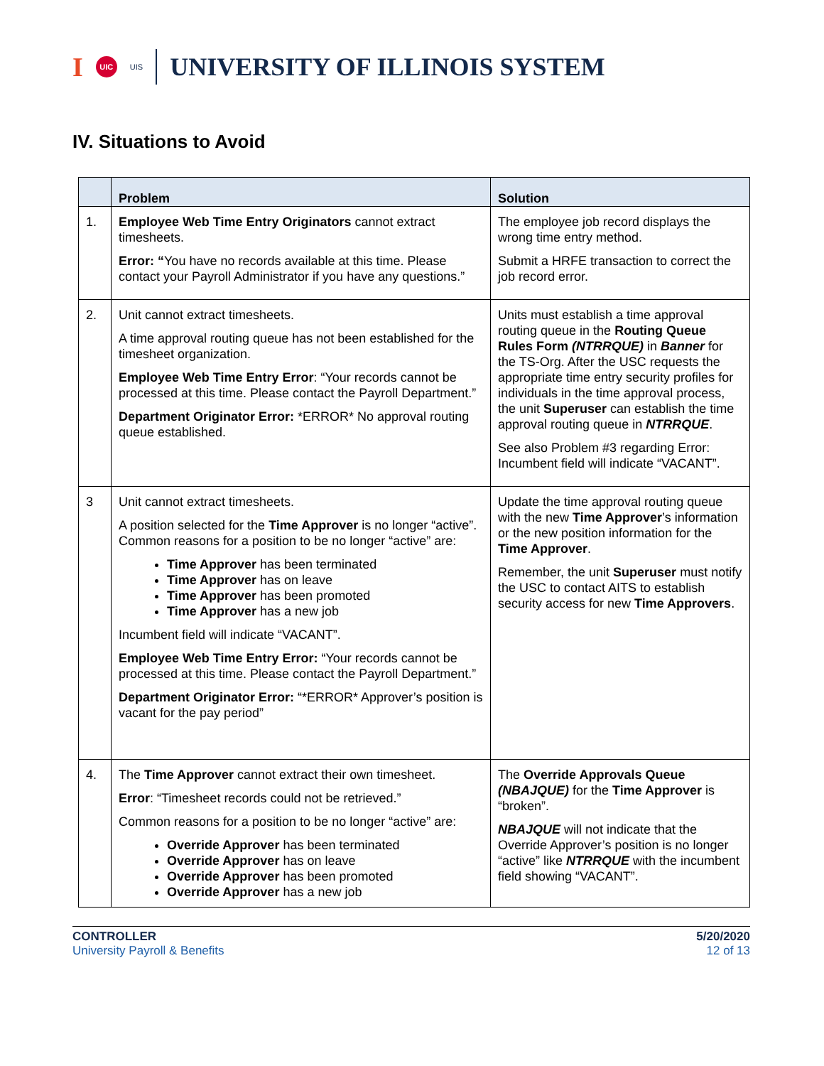I UIC UIS UNIVERSITY OF ILLINOIS SYSTEM
IV. Situations to Avoid
| | Problem | Solution |
| --- | --- | --- |
| 1. | Employee Web Time Entry Originators cannot extract timesheets. Error: “ You have no records available at this time. Please contact your Payroll Administrator if you have any questions.” | The employee job record displays the wrong time entry method. Submit a HRFE transaction to correct the job record error. |
| 2. | Unit cannot extract timesheets. A time approval routing queue has not been established for the timesheet organization. Employee Web Time Entry Error : “Your records cannot be processed at this time. Please contact the Payroll Department.” Department Originator Error: *ERROR* No approval routing queue established. | Units must establish a time approval routing queue in the Routing Queue Rules Form (NTRRQUE) in Banner for the TS-Org. After the USC requests the appropriate time entry security profiles for individuals in the time approval process, the unit Superuser can establish the time approval routing queue in NTRRQUE . See also Problem #3 regarding Error: Incumbent field will indicate “VACANT”. |
| 3 | Unit cannot extract timesheets. A position selected for the Time Approver is no longer “active”. Common reasons for a position to be no longer “active” are: Time Approver has been terminated Time Approver has on leave Time Approver has been promoted Time Approver has a new job Incumbent field will indicate “VACANT”. Employee Web Time Entry Error: “Your records cannot be processed at this time. Please contact the Payroll Department.” Department Originator Error: “*ERROR* Approver’s position is vacant for the pay period” | Update the time approval routing queue with the new Time Approver ’s information or the new position information for the Time Approver . Remember, the unit Superuser must notify the USC to contact AITS to establish security access for new Time Approvers . |
| 4. | The Time Approver cannot extract their own timesheet. Error : “Timesheet records could not be retrieved.” Common reasons for a position to be no longer “active” are: Override Approver has been terminated Override Approver has on leave Override Approver has been promoted Override Approver has a new job | The Override Approvals Queue (NBAJQUE) for the Time Approver is “broken”. NBAJQUE will not indicate that the Override Approver’s position is no longer “active” like NTRRQUE with the incumbent field showing “VACANT”. |
CONTROLLER
University Payroll & Benefits
5/20/2020
12 of 13